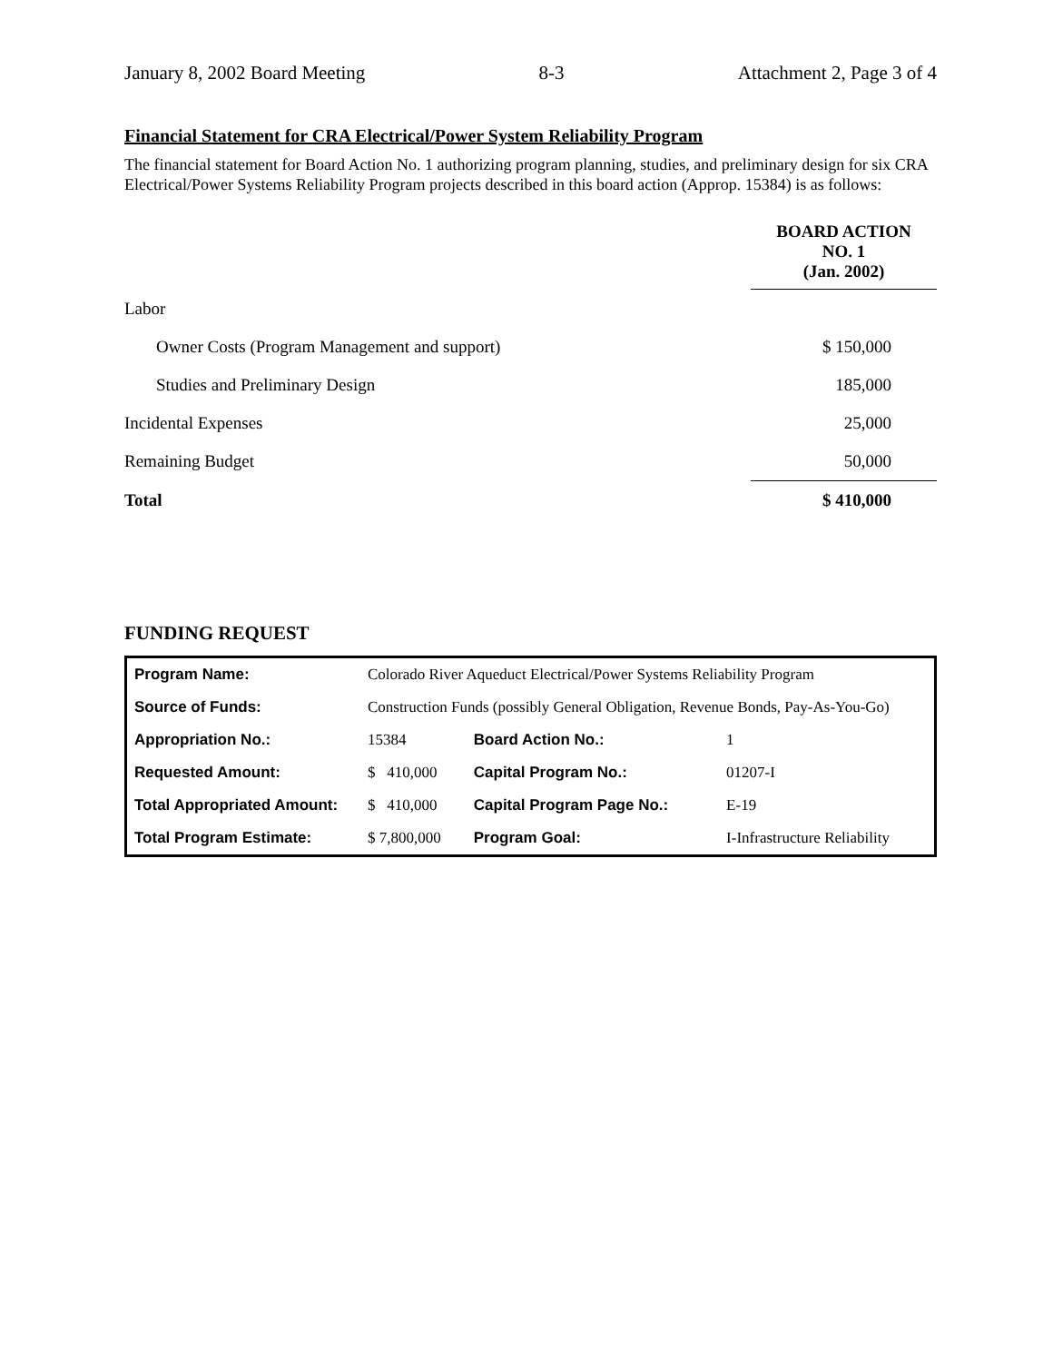January 8, 2002 Board Meeting 8-3 Attachment 2, Page 3 of 4
Financial Statement for CRA Electrical/Power System Reliability Program
The financial statement for Board Action No. 1 authorizing program planning, studies, and preliminary design for six CRA Electrical/Power Systems Reliability Program projects described in this board action (Approp. 15384) is as follows:
| | BOARD ACTION NO. 1 (Jan. 2002) |
| Labor | |
| Owner Costs (Program Management and support) | $ 150,000 |
| Studies and Preliminary Design | 185,000 |
| Incidental Expenses | 25,000 |
| Remaining Budget | 50,000 |
| Total | $ 410,000 |
FUNDING REQUEST
| Program Name: | Colorado River Aqueduct Electrical/Power Systems Reliability Program | | | |
| Source of Funds: | Construction Funds (possibly General Obligation, Revenue Bonds, Pay-As-You-Go) | | | |
| Appropriation No.: | | 15384 | Board Action No.: | 1 |
| Requested Amount: | | $ 410,000 | Capital Program No.: | 01207-I |
| Total Appropriated Amount: | | $ 410,000 | Capital Program Page No.: | E-19 |
| Total Program Estimate: | | $ 7,800,000 | Program Goal: | I-Infrastructure Reliability |